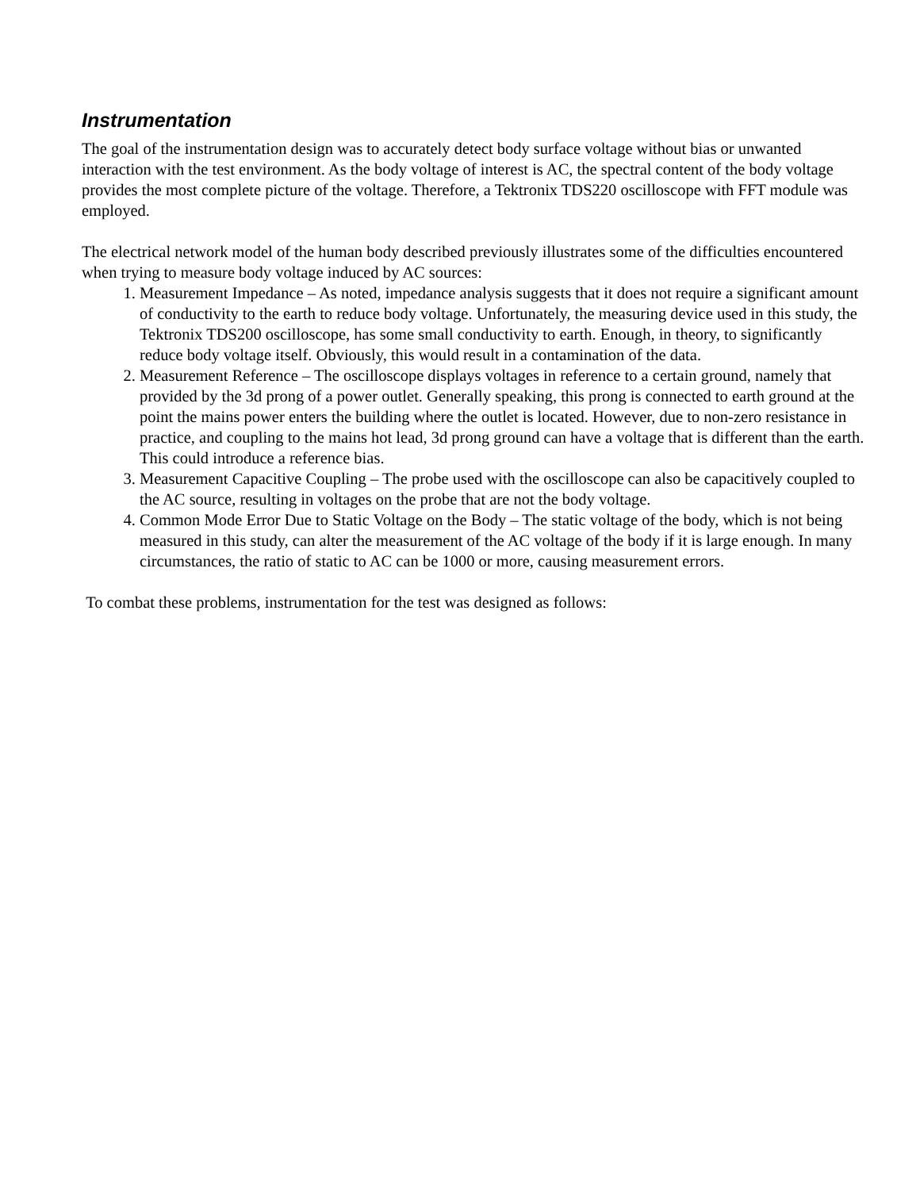Instrumentation
The goal of the instrumentation design was to accurately detect body surface voltage without bias or unwanted interaction with the test environment. As the body voltage of interest is AC, the spectral content of the body voltage provides the most complete picture of the voltage. Therefore, a Tektronix TDS220 oscilloscope with FFT module was employed.
The electrical network model of the human body described previously illustrates some of the difficulties encountered when trying to measure body voltage induced by AC sources:
1. Measurement Impedance – As noted, impedance analysis suggests that it does not require a significant amount of conductivity to the earth to reduce body voltage. Unfortunately, the measuring device used in this study, the Tektronix TDS200 oscilloscope, has some small conductivity to earth. Enough, in theory, to significantly reduce body voltage itself. Obviously, this would result in a contamination of the data.
2. Measurement Reference – The oscilloscope displays voltages in reference to a certain ground, namely that provided by the 3d prong of a power outlet. Generally speaking, this prong is connected to earth ground at the point the mains power enters the building where the outlet is located. However, due to non-zero resistance in practice, and coupling to the mains hot lead, 3d prong ground can have a voltage that is different than the earth. This could introduce a reference bias.
3. Measurement Capacitive Coupling – The probe used with the oscilloscope can also be capacitively coupled to the AC source, resulting in voltages on the probe that are not the body voltage.
4. Common Mode Error Due to Static Voltage on the Body – The static voltage of the body, which is not being measured in this study, can alter the measurement of the AC voltage of the body if it is large enough. In many circumstances, the ratio of static to AC can be 1000 or more, causing measurement errors.
To combat these problems, instrumentation for the test was designed as follows: